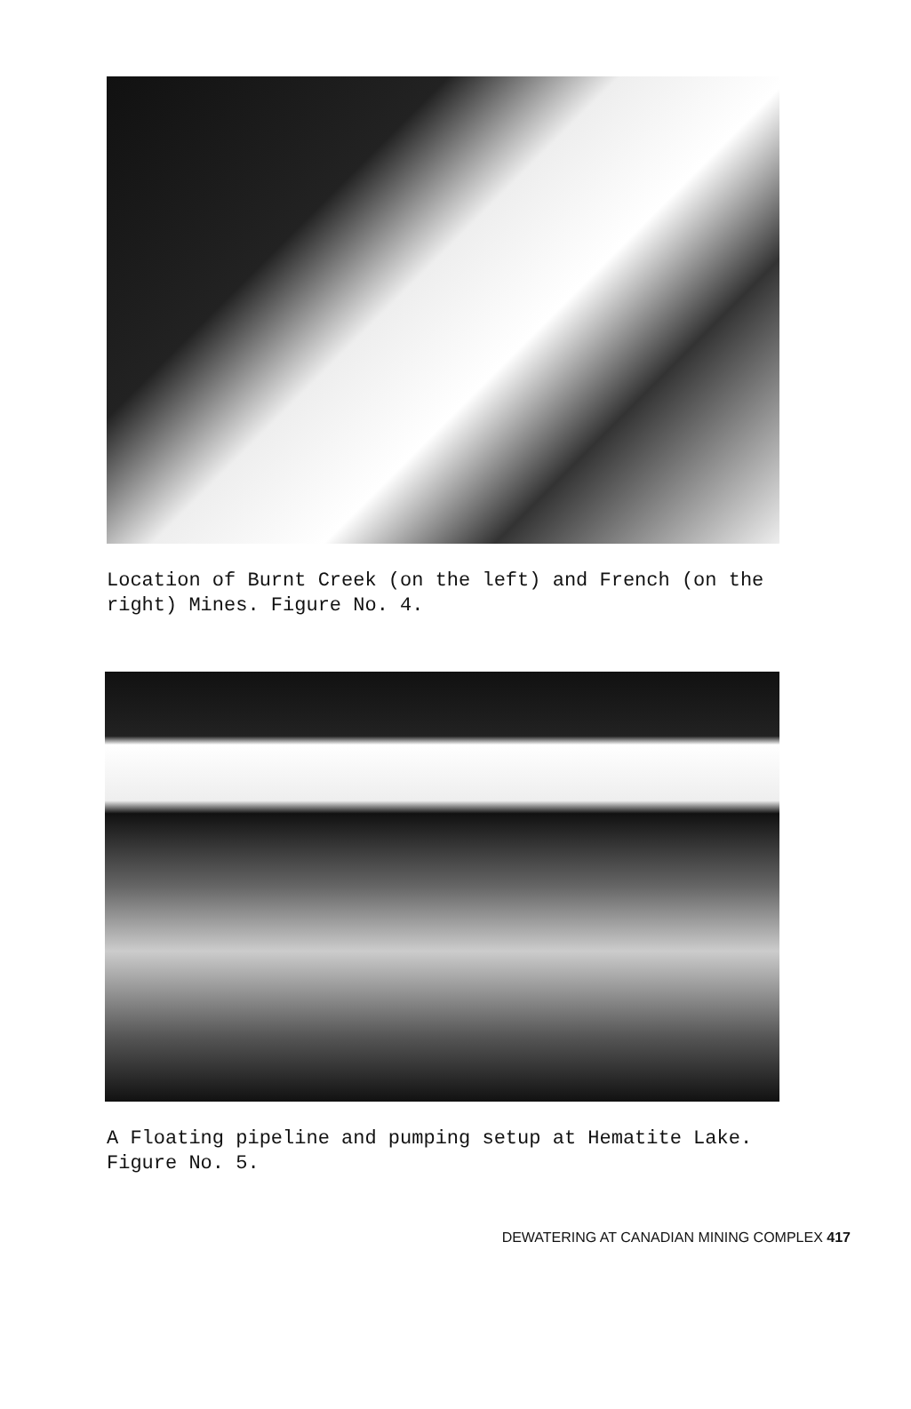Location of Burnt Creek (on the left) and French (on the right) Mines. Figure No. 4.
A Floating pipeline and pumping setup at Hematite Lake. Figure No. 5.
DEWATERING AT CANADIAN MINING COMPLEX 417